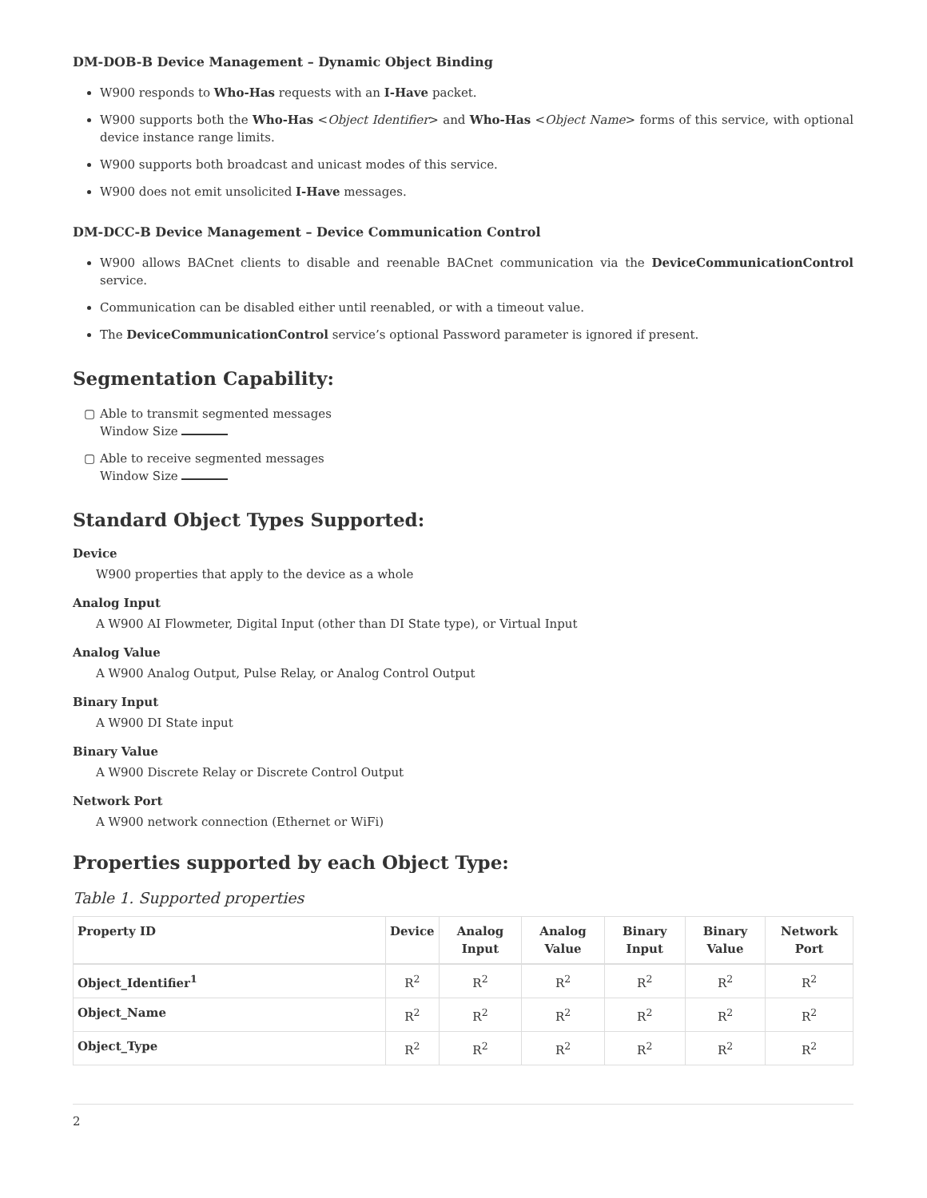DM-DOB-B Device Management – Dynamic Object Binding
W900 responds to Who-Has requests with an I-Have packet.
W900 supports both the Who-Has <Object Identifier> and Who-Has <Object Name> forms of this service, with optional device instance range limits.
W900 supports both broadcast and unicast modes of this service.
W900 does not emit unsolicited I-Have messages.
DM-DCC-B Device Management – Device Communication Control
W900 allows BACnet clients to disable and reenable BACnet communication via the DeviceCommunicationControl service.
Communication can be disabled either until reenabled, or with a timeout value.
The DeviceCommunicationControl service’s optional Password parameter is ignored if present.
Segmentation Capability:
▢ Able to transmit segmented messages
Window Size
▢ Able to receive segmented messages
Window Size
Standard Object Types Supported:
Device
W900 properties that apply to the device as a whole
Analog Input
A W900 AI Flowmeter, Digital Input (other than DI State type), or Virtual Input
Analog Value
A W900 Analog Output, Pulse Relay, or Analog Control Output
Binary Input
A W900 DI State input
Binary Value
A W900 Discrete Relay or Discrete Control Output
Network Port
A W900 network connection (Ethernet or WiFi)
Properties supported by each Object Type:
Table 1. Supported properties
| Property ID | Device | Analog Input | Analog Value | Binary Input | Binary Value | Network Port |
| --- | --- | --- | --- | --- | --- | --- |
| Object_Identifier<sup>1</sup> | R<sup>2</sup> | R<sup>2</sup> | R<sup>2</sup> | R<sup>2</sup> | R<sup>2</sup> | R<sup>2</sup> |
| Object_Name | R<sup>2</sup> | R<sup>2</sup> | R<sup>2</sup> | R<sup>2</sup> | R<sup>2</sup> | R<sup>2</sup> |
| Object_Type | R<sup>2</sup> | R<sup>2</sup> | R<sup>2</sup> | R<sup>2</sup> | R<sup>2</sup> | R<sup>2</sup> |
2